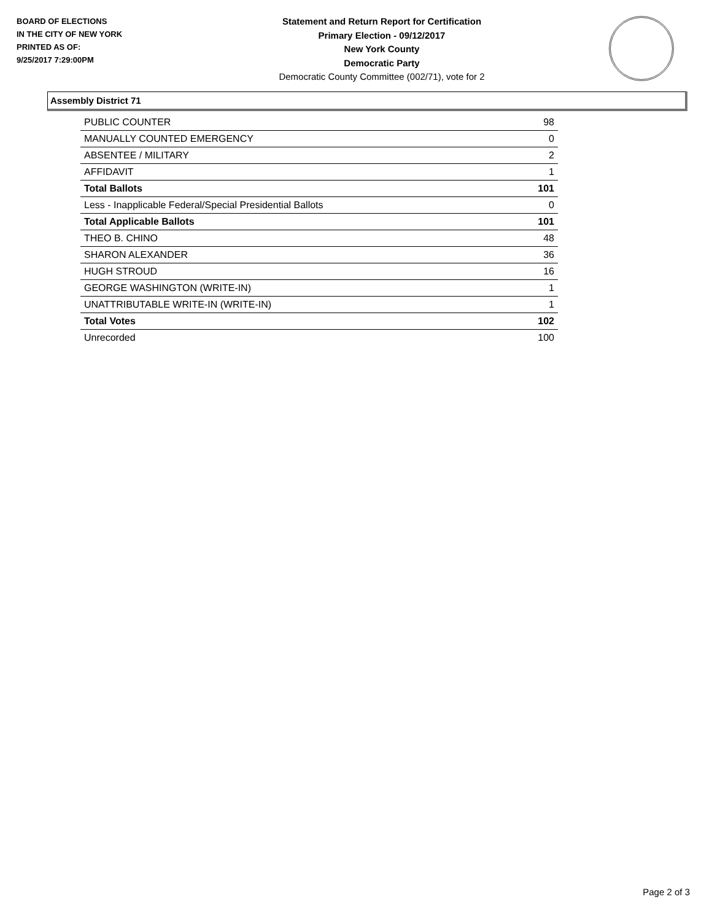BOARD OF ELECTIONS
IN THE CITY OF NEW YORK
PRINTED AS OF:
9/25/2017 7:29:00PM
Statement and Return Report for Certification
Primary Election - 09/12/2017
New York County
Democratic Party
Democratic County Committee (002/71), vote for 2
Assembly District 71
| PUBLIC COUNTER | 98 |
| MANUALLY COUNTED EMERGENCY | 0 |
| ABSENTEE / MILITARY | 2 |
| AFFIDAVIT | 1 |
| Total Ballots | 101 |
| Less - Inapplicable Federal/Special Presidential Ballots | 0 |
| Total Applicable Ballots | 101 |
| THEO B. CHINO | 48 |
| SHARON ALEXANDER | 36 |
| HUGH STROUD | 16 |
| GEORGE WASHINGTON (WRITE-IN) | 1 |
| UNATTRIBUTABLE WRITE-IN (WRITE-IN) | 1 |
| Total Votes | 102 |
| Unrecorded | 100 |
Page 2 of 3